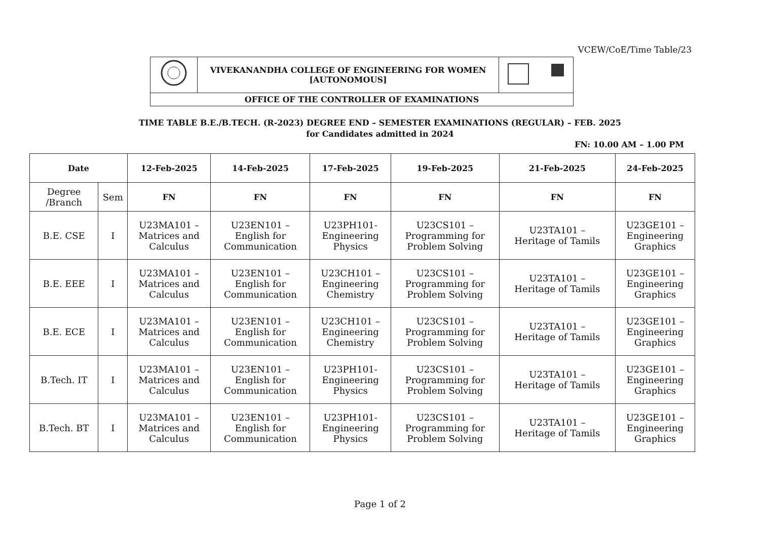VCEW/CoE/Time Table/23
| | VIVEKANANDHA COLLEGE OF ENGINEERING FOR WOMEN [AUTONOMOUS] | |
| OFFICE OF THE CONTROLLER OF EXAMINATIONS | | |
TIME TABLE B.E./B.TECH. (R-2023) DEGREE END – SEMESTER EXAMINATIONS (REGULAR) – FEB. 2025
for Candidates admitted in 2024
FN: 10.00 AM – 1.00 PM
| Date | | 12-Feb-2025 | 14-Feb-2025 | 17-Feb-2025 | 19-Feb-2025 | 21-Feb-2025 | 24-Feb-2025 |
| --- | --- | --- | --- | --- | --- | --- | --- |
| Degree /Branch | Sem | FN | FN | FN | FN | FN | FN |
| B.E. CSE | I | U23MA101 – Matrices and Calculus | U23EN101 – English for Communication | U23PH101- Engineering Physics | U23CS101 – Programming for Problem Solving | U23TA101 – Heritage of Tamils | U23GE101 – Engineering Graphics |
| B.E. EEE | I | U23MA101 – Matrices and Calculus | U23EN101 – English for Communication | U23CH101 – Engineering Chemistry | U23CS101 – Programming for Problem Solving | U23TA101 – Heritage of Tamils | U23GE101 – Engineering Graphics |
| B.E. ECE | I | U23MA101 – Matrices and Calculus | U23EN101 – English for Communication | U23CH101 – Engineering Chemistry | U23CS101 – Programming for Problem Solving | U23TA101 – Heritage of Tamils | U23GE101 – Engineering Graphics |
| B.Tech. IT | I | U23MA101 – Matrices and Calculus | U23EN101 – English for Communication | U23PH101- Engineering Physics | U23CS101 – Programming for Problem Solving | U23TA101 – Heritage of Tamils | U23GE101 – Engineering Graphics |
| B.Tech. BT | I | U23MA101 – Matrices and Calculus | U23EN101 – English for Communication | U23PH101- Engineering Physics | U23CS101 – Programming for Problem Solving | U23TA101 – Heritage of Tamils | U23GE101 – Engineering Graphics |
Page 1 of 2